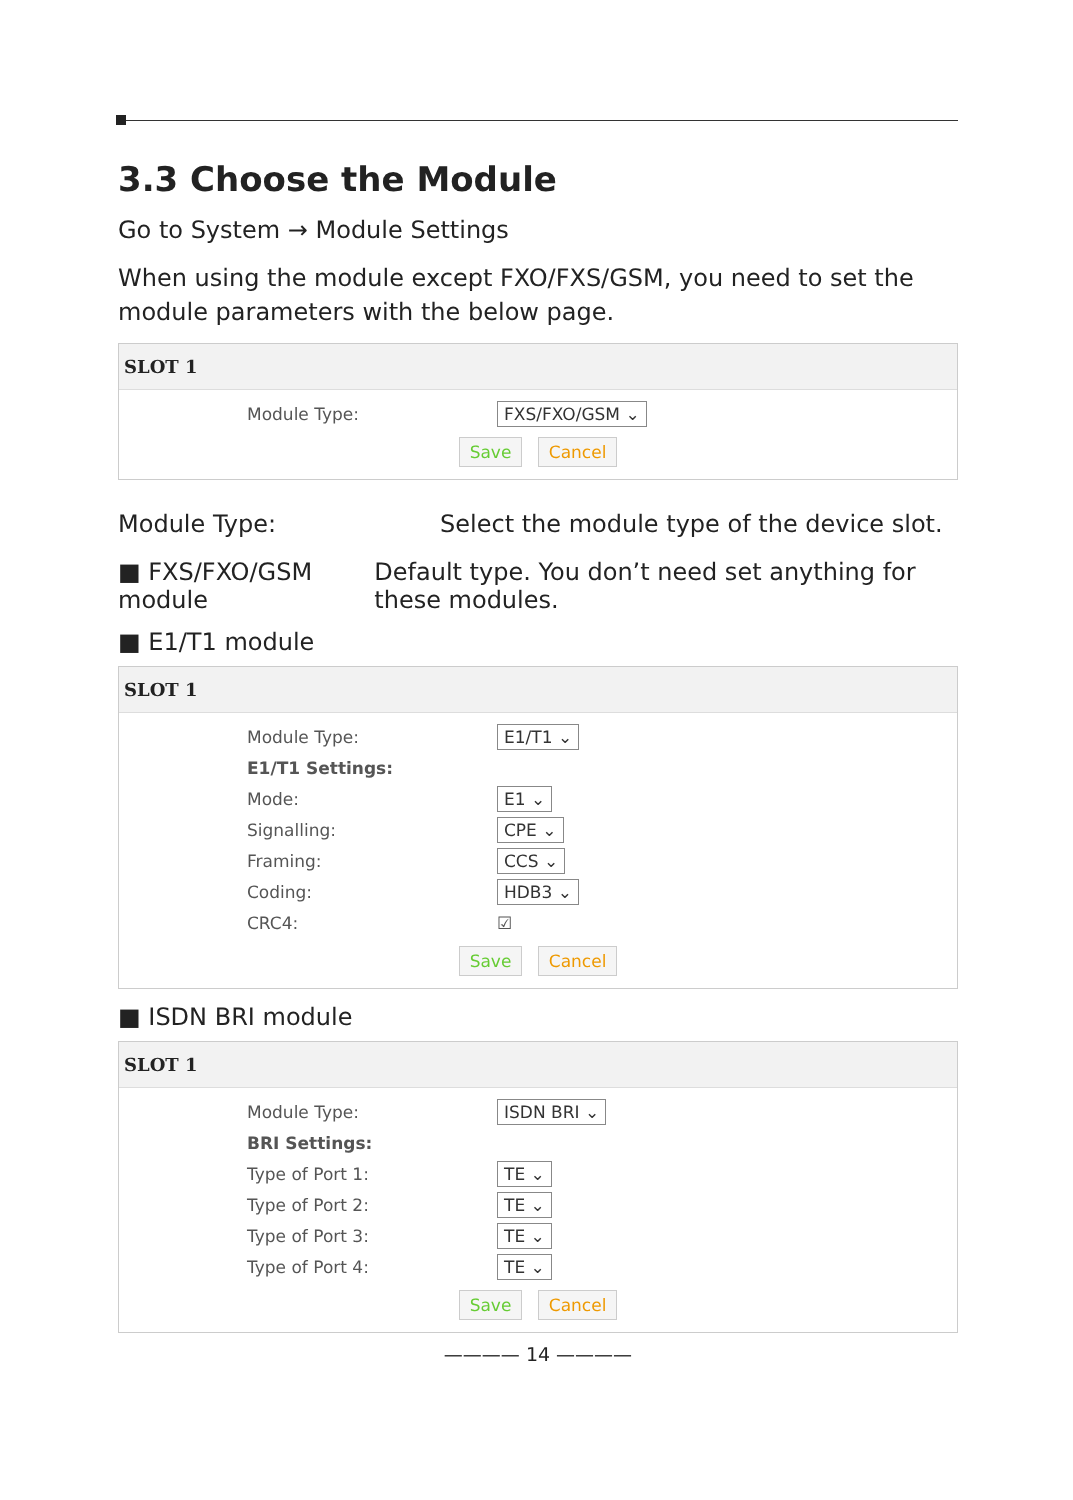3.3 Choose the Module
Go to System → Module Settings
When using the module except FXO/FXS/GSM, you need to set the module parameters with the below page.
SLOT 1
Module Type: FXS/FXO/GSM ⌄
Save Cancel
Module Type: Select the module type of the device slot.
■ FXS/FXO/GSM module Default type. You don’t need set anything for these modules.
■ E1/T1 module
SLOT 1
Module Type: E1/T1 ⌄
E1/T1 Settings:
Mode: E1 ⌄
Signalling: CPE ⌄
Framing: CCS ⌄
Coding: HDB3 ⌄
CRC4: ☑
Save Cancel
■ ISDN BRI module
SLOT 1
Module Type: ISDN BRI ⌄
BRI Settings:
Type of Port 1: TE ⌄
Type of Port 2: TE ⌄
Type of Port 3: TE ⌄
Type of Port 4: TE ⌄
Save Cancel
———— 14 ————